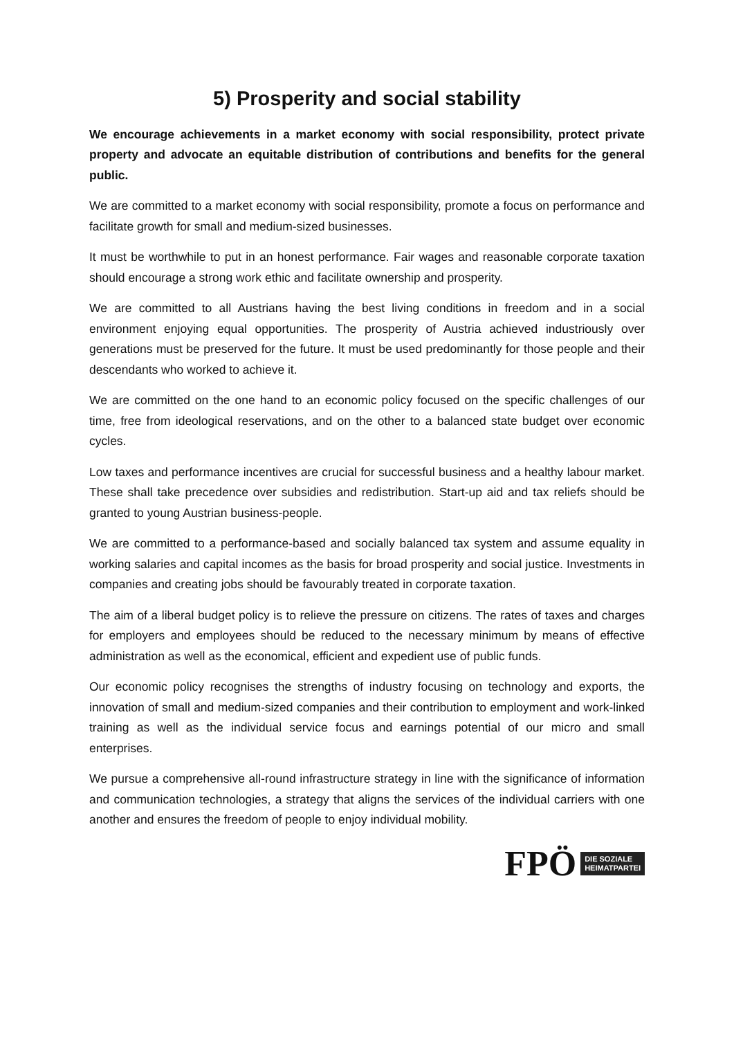5) Prosperity and social stability
We encourage achievements in a market economy with social responsibility, protect private property and advocate an equitable distribution of contributions and benefits for the general public.
We are committed to a market economy with social responsibility, promote a focus on performance and facilitate growth for small and medium-sized businesses.
It must be worthwhile to put in an honest performance. Fair wages and reasonable corporate taxation should encourage a strong work ethic and facilitate ownership and prosperity.
We are committed to all Austrians having the best living conditions in freedom and in a social environment enjoying equal opportunities. The prosperity of Austria achieved industriously over generations must be preserved for the future. It must be used predominantly for those people and their descendants who worked to achieve it.
We are committed on the one hand to an economic policy focused on the specific challenges of our time, free from ideological reservations, and on the other to a balanced state budget over economic cycles.
Low taxes and performance incentives are crucial for successful business and a healthy labour market. These shall take precedence over subsidies and redistribution. Start-up aid and tax reliefs should be granted to young Austrian business-people.
We are committed to a performance-based and socially balanced tax system and assume equality in working salaries and capital incomes as the basis for broad prosperity and social justice. Investments in companies and creating jobs should be favourably treated in corporate taxation.
The aim of a liberal budget policy is to relieve the pressure on citizens. The rates of taxes and charges for employers and employees should be reduced to the necessary minimum by means of effective administration as well as the economical, efficient and expedient use of public funds.
Our economic policy recognises the strengths of industry focusing on technology and exports, the innovation of small and medium-sized companies and their contribution to employment and work-linked training as well as the individual service focus and earnings potential of our micro and small enterprises.
We pursue a comprehensive all-round infrastructure strategy in line with the significance of information and communication technologies, a strategy that aligns the services of the individual carriers with one another and ensures the freedom of people to enjoy individual mobility.
FPÖ DIE SOZIALE
HEIMATPARTEI